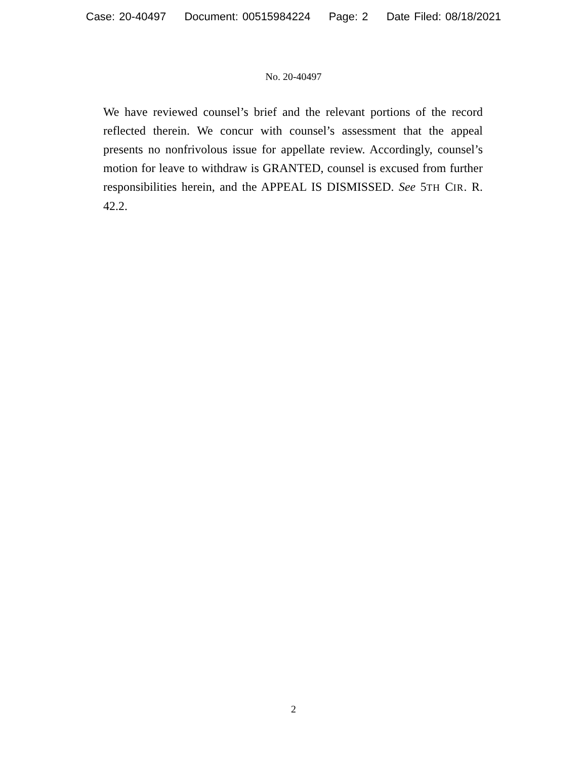Case: 20-40497 Document: 00515984224 Page: 2 Date Filed: 08/18/2021
No. 20-40497
We have reviewed counsel’s brief and the relevant portions of the record reflected therein. We concur with counsel’s assessment that the appeal presents no nonfrivolous issue for appellate review. Accordingly, counsel’s motion for leave to withdraw is GRANTED, counsel is excused from further responsibilities herein, and the APPEAL IS DISMISSED. See 5TH CIR. R. 42.2.
2